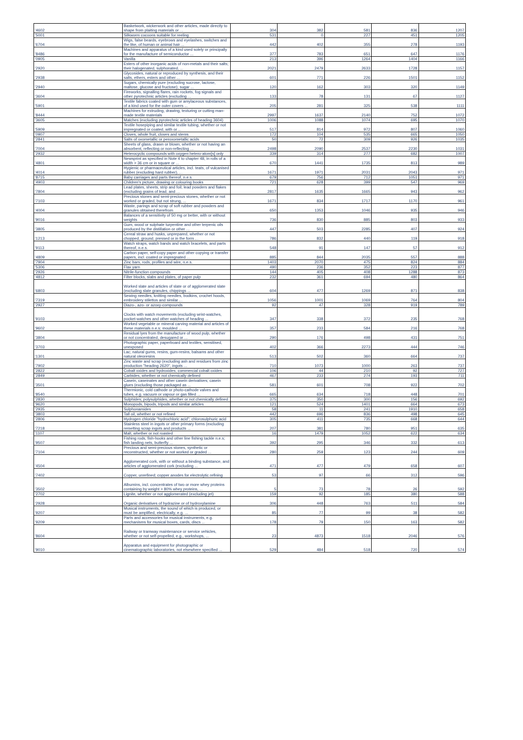| '4602 | Basketwork, wickerwork and other articles, made directly to shape from plaiting materials or ... | 304 | 382 | 581 | 836 | 1207 |
| '5001 | Silkworm cocoons suitable for reeling | 531 | 0 | 227 | 451 | 1205 |
| '6704 | Wigs, false beards, eyebrows and eyelashes, switches and the like, of human or animal hair ... | 442 | 402 | 355 | 278 | 1193 |
| '8486 | Machines and apparatus of a kind used solely or principally for the manufacture of semiconductor ... | 377 | 783 | 651 | 647 | 1176 |
| '0905 | Vanilla | 213 | 396 | 1264 | 1404 | 1166 |
| '2920 | Esters of other inorganic acids of non-metals and their salts; their halogenated, sulphonated, ... | 2021 | 2479 | 2633 | 1728 | 1157 |
| '2938 | Glycosides, natural or reproduced by synthesis, and their salts, ethers, esters and other ... | 601 | 771 | 226 | 1501 | 1152 |
| '2940 | Sugars, chemically pure (excluding sucrose, lactose, maltose, glucose and fructose); sugar ... | 120 | 162 | 303 | 320 | 1149 |
| '3604 | Fireworks, signalling flares, rain rockets, fog signals and other pyrotechnic articles (excluding ... | 133 | 78 | 131 | 67 | 1127 |
| '5901 | Textile fabrics coated with gum or amylaceous substances, of a kind used for the outer covers ... | 205 | 281 | 325 | 538 | 1111 |
| '8444 | Machines for extruding, drawing, texturing or cutting man-made textile materials | 2997 | 1637 | 2140 | 752 | 1072 |
| '3605 | Matches (excluding pyrotechnic articles of heading 3604) | 1006 | 1088 | 1074 | 695 | 1070 |
| '5909 | Textile hosepiping and similar textile tubing, whether or not impregnated or coated, with or ... | 517 | 814 | 972 | 807 | 1060 |
| '0907 | Cloves, whole fruit, cloves and stems | 172 | 104 | 535 | 665 | 1050 |
| '2841 | Salts of oxometallic or peroxometallic acids | 50 | 72 | 309 | 926 | 1035 |
| '7004 | Sheets of glass, drawn or blown, whether or not having an absorbent, reflecting or non-reflecting ... | 2498 | 2090 | 2537 | 2230 | 1031 |
| '2932 | Heterocyclic compounds with oxygen hetero-atom[s] only | 339 | 314 | 277 | 682 | 1007 |
| '4801 | Newsprint as specified in Note 4 to chapter 48, in rolls of a width > 36 cm or in square or ... | 670 | 1441 | 1735 | 813 | 989 |
| '4014 | Hygienic or pharmaceutical articles, incl. teats, of vulcanised rubber (excluding hard rubber), ... | 1671 | 1971 | 2031 | 2043 | 971 |
| '8715 | Baby carriages and parts thereof, n.e.s. | 679 | 756 | 712 | 1051 | 971 |
| '4903 | Children's picture, drawing or colouring books | 721 | 628 | 399 | 547 | 969 |
| '7804 | Lead plates, sheets, strip and foil; lead powders and flakes (excluding grains of lead, and ... | 2817 | 1635 | 1665 | 943 | 962 |
| '7103 | Precious stones and semi-precious stones, whether or not worked or graded, but not strung, ... | 1671 | 834 | 1717 | 1170 | 961 |
| '4004 | Waste, parings and scrap of soft rubber and powders and granules obtained therefrom | 650 | 1353 | 1046 | 935 | 946 |
| '9016 | Balances of a sensitivity of 50 mg or better, with or without weights | 736 | 830 | 885 | 803 | 933 |
| '3805 | Gum, wood or sulphate turpentine and other terpenic oils produced by the distillation or other ... | 447 | 503 | 2285 | 407 | 924 |
| '1213 | Cereal straw and husks, unprepared, whether or not chopped, ground, pressed or in the form ... | 786 | 832 | 440 | 119 | 918 |
| '9113 | Watch straps, watch bands and watch bracelets, and parts thereof, n.e.s. | 548 | 91 | 147 | 57 | 912 |
| '4809 | Carbon paper, self-copy paper and other copying or transfer papers, incl. coated or impregnated ... | 885 | 844 | 2035 | 557 | 888 |
| '7904 | Zinc bars, rods, profiles and wire, n.e.s. | 1403 | 2070 | 475 | 824 | 884 |
| '5306 | Flax yarn | 490 | 236 | 352 | 223 | 877 |
| '2926 | Nitrile-function compounds | 144 | 405 | 408 | 1288 | 873 |
| '4812 | Filter blocks, slabs and plates, of paper pulp | 232 | 361 | 694 | 480 | 864 |
| '6803 | Worked slate and articles of slate or of agglomerated slate (excluding slate granules, chippings ... | 604 | 477 | 1269 | 871 | 838 |
| '7319 | Sewing needles, knitting needles, bodkins, crochet hoods, embroidery stilettos and similar ... | 1056 | 1001 | 1069 | 764 | 804 |
| '2927 | Diazo-, azo- or azoxy-compounds | 92 | 47 | 328 | 919 | 789 |
| '9103 | Clocks with watch movements (excluding wrist-watches, pocket-watches and other watches of heading ... | 347 | 338 | 372 | 235 | 768 |
| '9602 | Worked vegetable or mineral carving material and articles of these materials n.e.s; moulded ... | 357 | 233 | 584 | 216 | 768 |
| '3804 | Residual lyes from the manufacture of wood pulp, whether or not concentrated, desugared or ... | 290 | 176 | 498 | 431 | 751 |
| '3703 | Photographic paper, paperboard and textiles, sensitised, unexposed | 402 | 366 | 2273 | 444 | 746 |
| '1301 | Lac; natural gums, resins, gum-resins, balsams and other natural oleoresins | 513 | 502 | 360 | 664 | 737 |
| '7902 | Zinc waste and scrap (excluding ash and residues from zinc production "heading 2620", ingots ... | 710 | 1073 | 1000 | 263 | 737 |
| '2822 | Cobalt oxides and hydroxides; commercial cobalt oxides | 106 | 44 | 210 | 92 | 727 |
| '2849 | Carbides, whether or not chemically defined | 467 | 233 | 274 | 193 | 711 |
| '3501 | Casein, caseinates and other casein derivatives; casein glues (excluding those packaged as ... | 581 | 601 | 708 | 922 | 702 |
| '8540 | Thermionic, cold cathode or photo-cathode valves and tubes, e.g. vacuum or vapour or gas filled ... | 665 | 634 | 718 | 448 | 701 |
| '2830 | Sulphides; polysulphides, whether or not chemically defined | 375 | 350 | 300 | 156 | 692 |
| '9620 | Monopods, bipods, tripods and similar articles | 121 | 524 | 1401 | 664 | 673 |
| '2935 | Sulphonamides | 58 | 11 | 241 | 1910 | 658 |
| '3803 | Tall oil, whether or not refined | 442 | 696 | 836 | 498 | 645 |
| '2806 | Hydrogen chloride "hydrochloric acid"; chlorosulphuric acid | 305 | 411 | 735 | 668 | 644 |
| '7218 | Stainless steel in ingots or other primary forms (excluding remelting scrap ingots and products ... | 207 | 381 | 780 | 951 | 635 |
| '1107 | Malt, whether or not roasted | 16 | 1479 | 1052 | 622 | 634 |
| '9507 | Fishing rods, fish-hooks and other line fishing tackle n.e.s; fish landing nets, butterfly ... | 392 | 295 | 346 | 332 | 613 |
| '7104 | Precious and semi-precious stones, synthetic or reconstructed, whether or not worked or graded ... | 280 | 259 | 123 | 244 | 609 |
| '4504 | Agglomerated cork, with or without a binding substance, and articles of agglomerated cork (excluding ... | 471 | 477 | 479 | 658 | 607 |
| '7402 | Copper, unrefined; copper anodes for electrolytic refining | 53 | 97 | 66 | 312 | 596 |
| '3502 | Albumins, incl. concentrates of two or more whey proteins containing by weight > 80% whey proteins, ... | 5 | 73 | 78 | 26 | 592 |
| '2702 | Lignite, whether or not agglomerated (excluding jet) | 159 | 92 | 185 | 380 | 588 |
| '2928 | Organic derivatives of hydrazine or of hydroxylamine | 306 | 448 | 763 | 511 | 584 |
| '9207 | Musical instruments, the sound of which is produced, or must be amplified, electrically, e.g. ... | 85 | 77 | 99 | 38 | 582 |
| '9209 | Parts and accessories for musical instruments, e.g. mechanisms for musical boxes, cards, discs ... | 178 | 79 | 150 | 163 | 582 |
| '8604 | Railway or tramway maintenance or service vehicles, whether or not self-propelled, e.g., workshops, ... | 23 | 4873 | 1518 | 2046 | 576 |
| '9010 | Apparatus and equipment for photographic or cinematographic laboratories, not elsewhere specified ... | 529 | 484 | 518 | 720 | 574 |